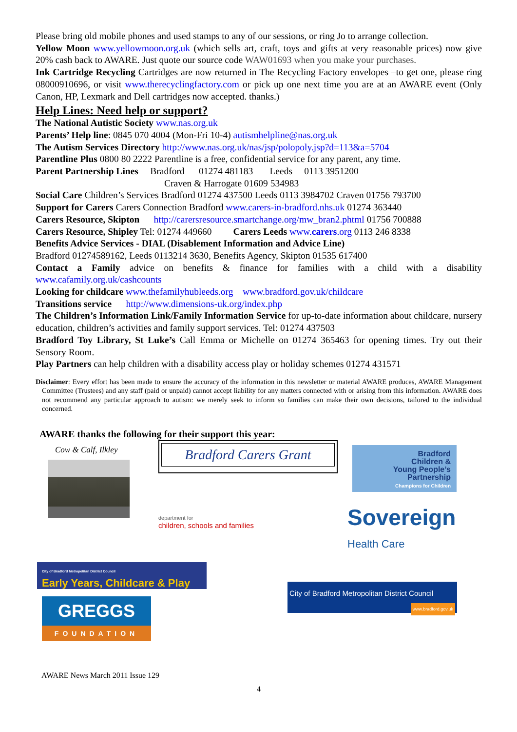Please bring old mobile phones and used stamps to any of our sessions, or ring Jo to arrange collection.
Yellow Moon www.yellowmoon.org.uk (which sells art, craft, toys and gifts at very reasonable prices) now give 20% cash back to AWARE. Just quote our source code WAW01693 when you make your purchases.
Ink Cartridge Recycling Cartridges are now returned in The Recycling Factory envelopes –to get one, please ring 08000910696, or visit www.therecyclingfactory.com or pick up one next time you are at an AWARE event (Only Canon, HP, Lexmark and Dell cartridges now accepted. thanks.)
Help Lines: Need help or support?
The National Autistic Society www.nas.org.uk
Parents’ Help line: 0845 070 4004 (Mon-Fri 10-4) autismhelpline@nas.org.uk
The Autism Services Directory http://www.nas.org.uk/nas/jsp/polopoly.jsp?d=113&a=5704
Parentline Plus 0800 80 2222 Parentline is a free, confidential service for any parent, any time.
Parent Partnership Lines Bradford 01274 481183 Leeds 0113 3951200
Craven & Harrogate 01609 534983
Social Care Children’s Services Bradford 01274 437500 Leeds 0113 3984702 Craven 01756 793700
Support for Carers Carers Connection Bradford www.carers-in-bradford.nhs.uk 01274 363440
Carers Resource, Skipton http://carersresource.smartchange.org/mw_bran2.phtml 01756 700888
Carers Resource, Shipley Tel: 01274 449660 Carers Leeds www.carers.org 0113 246 8338
Benefits Advice Services - DIAL (Disablement Information and Advice Line)
Bradford 01274589162, Leeds 0113214 3630, Benefits Agency, Skipton 01535 617400
Contact a Family advice on benefits & finance for families with a child with a disability
www.cafamily.org.uk/cashcounts
Looking for childcare www.thefamilyhubleeds.org www.bradford.gov.uk/childcare
Transitions service http://www.dimensions-uk.org/index.php
The Children’s Information Link/Family Information Service for up-to-date information about childcare, nursery education, children’s activities and family support services. Tel: 01274 437503
Bradford Toy Library, St Luke’s Call Emma or Michelle on 01274 365463 for opening times. Try out their Sensory Room.
Play Partners can help children with a disability access play or holiday schemes 01274 431571
Disclaimer: Every effort has been made to ensure the accuracy of the information in this newsletter or material AWARE produces, AWARE Management Committee (Trustees) and any staff (paid or unpaid) cannot accept liability for any matters connected with or arising from this information. AWARE does not recommend any particular approach to autism: we merely seek to inform so families can make their own decisions, tailored to the individual concerned.
AWARE thanks the following for their support this year:
Cow & Calf, Ilkley Bradford Carers Grant
Bradford
Children &
Young People’s
Partnership
Champions for Children
department for
children, schools and families
Sovereign
Health Care
City of Bradford Metropolitan District Council
Early Years, Childcare & Play
GREGGS
FOUNDATION
City of Bradford Metropolitan District Council
www.bradford.gov.uk
AWARE News March 2011 Issue 129
4